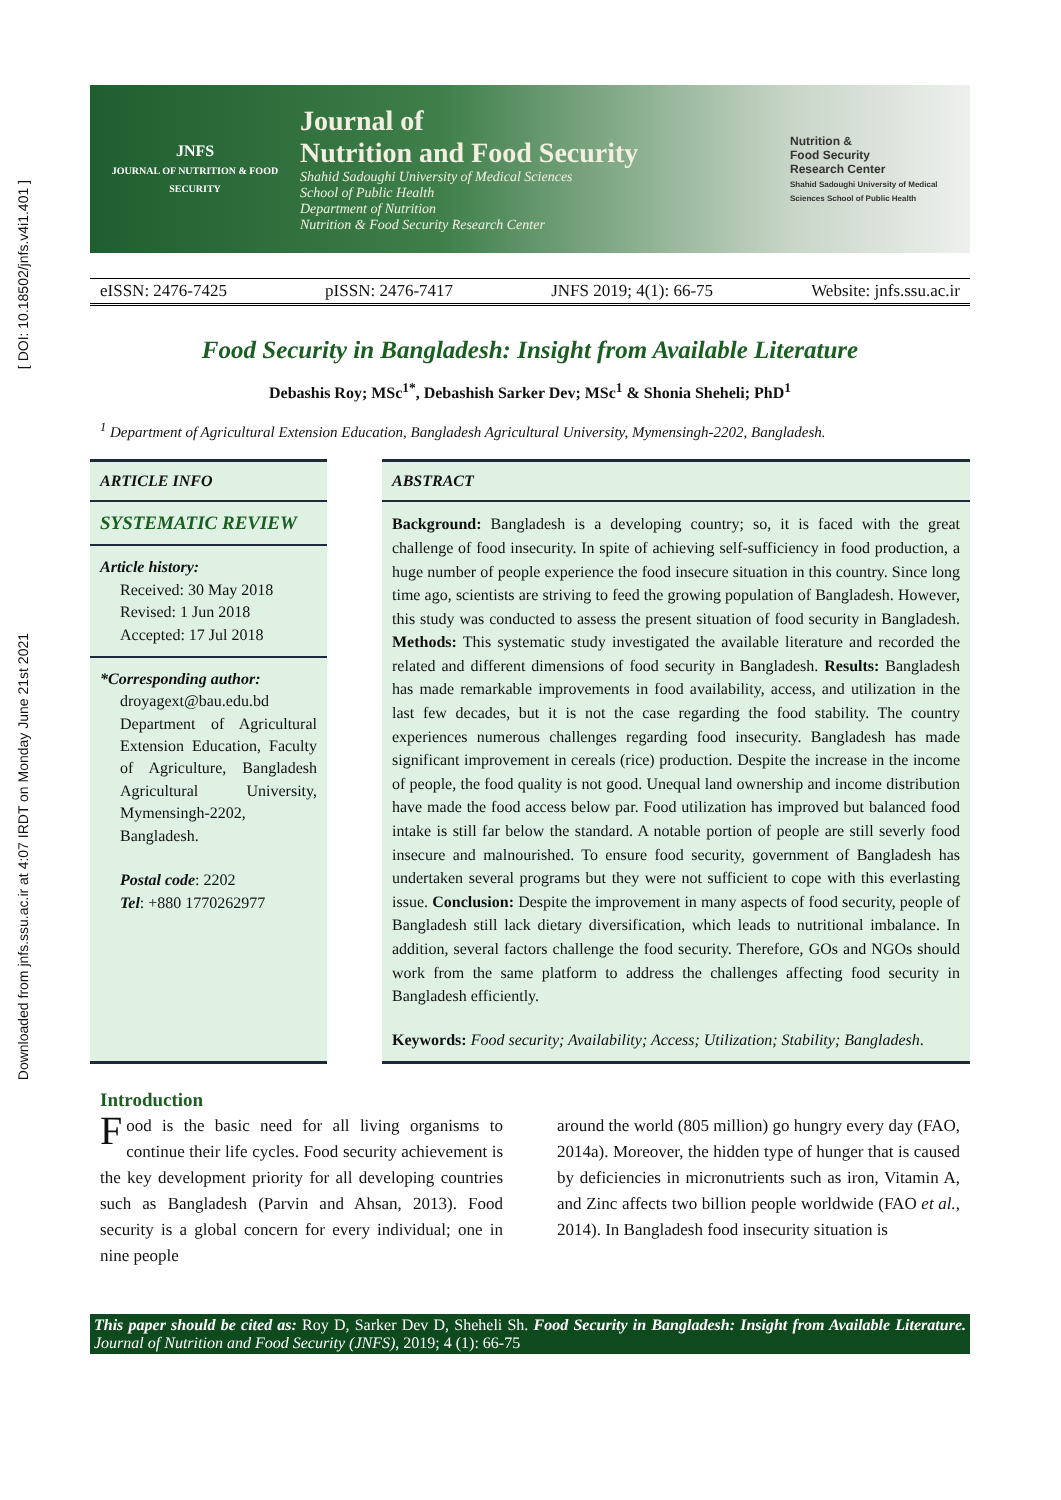[ DOI: 10.18502/jnfs.v4i1.401 ]
Downloaded from jnfs.ssu.ac.ir at 4:07 IRDT on Monday June 21st 2021
JNFS
JOURNAL OF NUTRITION & FOOD SECURITY
Journal of
Nutrition and Food Security
Shahid Sadoughi University of Medical Sciences
School of Public Health
Department of Nutrition
Nutrition & Food Security Research Center
Nutrition &
Food Security
Research Center
Shahid Sadoughi University of Medical Sciences School of Public Health
eISSN: 2476-7425 pISSN: 2476-7417 JNFS 2019; 4(1): 66-75 Website: jnfs.ssu.ac.ir
Food Security in Bangladesh: Insight from Available Literature
Debashis Roy; MSc<sup>1*</sup>, Debashish Sarker Dev; MSc<sup>1</sup> & Shonia Sheheli; PhD<sup>1</sup>
<sup>1</sup> Department of Agricultural Extension Education, Bangladesh Agricultural University, Mymensingh-2202, Bangladesh.
ARTICLE INFO
SYSTEMATIC REVIEW
Article history:
Received: 30 May 2018
Revised: 1 Jun 2018
Accepted: 17 Jul 2018
*Corresponding author:
droyagext@bau.edu.bd Department of Agricultural Extension Education, Faculty of Agriculture, Bangladesh Agricultural University, Mymensingh-2202, Bangladesh.
Postal code: 2202
Tel: +880 1770262977
ABSTRACT
Background: Bangladesh is a developing country; so, it is faced with the great challenge of food insecurity. In spite of achieving self-sufficiency in food production, a huge number of people experience the food insecure situation in this country. Since long time ago, scientists are striving to feed the growing population of Bangladesh. However, this study was conducted to assess the present situation of food security in Bangladesh. Methods: This systematic study investigated the available literature and recorded the related and different dimensions of food security in Bangladesh. Results: Bangladesh has made remarkable improvements in food availability, access, and utilization in the last few decades, but it is not the case regarding the food stability. The country experiences numerous challenges regarding food insecurity. Bangladesh has made significant improvement in cereals (rice) production. Despite the increase in the income of people, the food quality is not good. Unequal land ownership and income distribution have made the food access below par. Food utilization has improved but balanced food intake is still far below the standard. A notable portion of people are still severly food insecure and malnourished. To ensure food security, government of Bangladesh has undertaken several programs but they were not sufficient to cope with this everlasting issue. Conclusion: Despite the improvement in many aspects of food security, people of Bangladesh still lack dietary diversification, which leads to nutritional imbalance. In addition, several factors challenge the food security. Therefore, GOs and NGOs should work from the same platform to address the challenges affecting food security in Bangladesh efficiently.
Keywords: Food security; Availability; Access; Utilization; Stability; Bangladesh.
Introduction
Food is the basic need for all living organisms to continue their life cycles. Food security achievement is the key development priority for all developing countries such as Bangladesh (Parvin and Ahsan, 2013). Food security is a global concern for every individual; one in nine people
around the world (805 million) go hungry every day (FAO, 2014a). Moreover, the hidden type of hunger that is caused by deficiencies in micronutrients such as iron, Vitamin A, and Zinc affects two billion people worldwide (FAO et al., 2014). In Bangladesh food insecurity situation is
This paper should be cited as: Roy D, Sarker Dev D, Sheheli Sh. Food Security in Bangladesh: Insight from Available Literature. Journal of Nutrition and Food Security (JNFS), 2019; 4 (1): 66-75